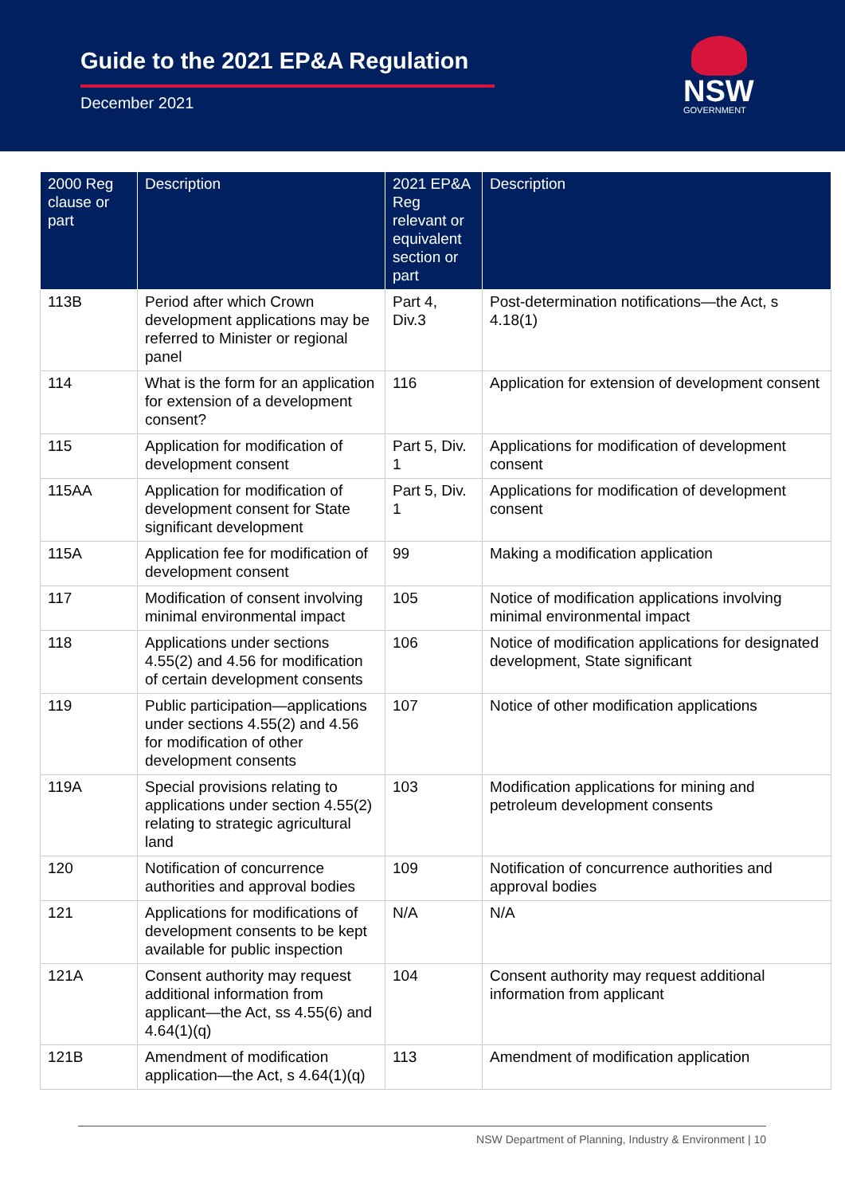Guide to the 2021 EP&A Regulation
December 2021 NSW
GOVERNMENT
| 2000 Reg clause or part | Description | 2021 EP&A Reg relevant or equivalent section or part | Description |
| --- | --- | --- | --- |
| 113B | Period after which Crown development applications may be referred to Minister or regional panel | Part 4, Div.3 | Post-determination notifications—the Act, s 4.18(1) |
| 114 | What is the form for an application for extension of a development consent? | 116 | Application for extension of development consent |
| 115 | Application for modification of development consent | Part 5, Div. 1 | Applications for modification of development consent |
| 115AA | Application for modification of development consent for State significant development | Part 5, Div. 1 | Applications for modification of development consent |
| 115A | Application fee for modification of development consent | 99 | Making a modification application |
| 117 | Modification of consent involving minimal environmental impact | 105 | Notice of modification applications involving minimal environmental impact |
| 118 | Applications under sections 4.55(2) and 4.56 for modification of certain development consents | 106 | Notice of modification applications for designated development, State significant |
| 119 | Public participation—applications under sections 4.55(2) and 4.56 for modification of other development consents | 107 | Notice of other modification applications |
| 119A | Special provisions relating to applications under section 4.55(2) relating to strategic agricultural land | 103 | Modification applications for mining and petroleum development consents |
| 120 | Notification of concurrence authorities and approval bodies | 109 | Notification of concurrence authorities and approval bodies |
| 121 | Applications for modifications of development consents to be kept available for public inspection | N/A | N/A |
| 121A | Consent authority may request additional information from applicant—the Act, ss 4.55(6) and 4.64(1)(q) | 104 | Consent authority may request additional information from applicant |
| 121B | Amendment of modification application—the Act, s 4.64(1)(q) | 113 | Amendment of modification application |
NSW Department of Planning, Industry & Environment | 10